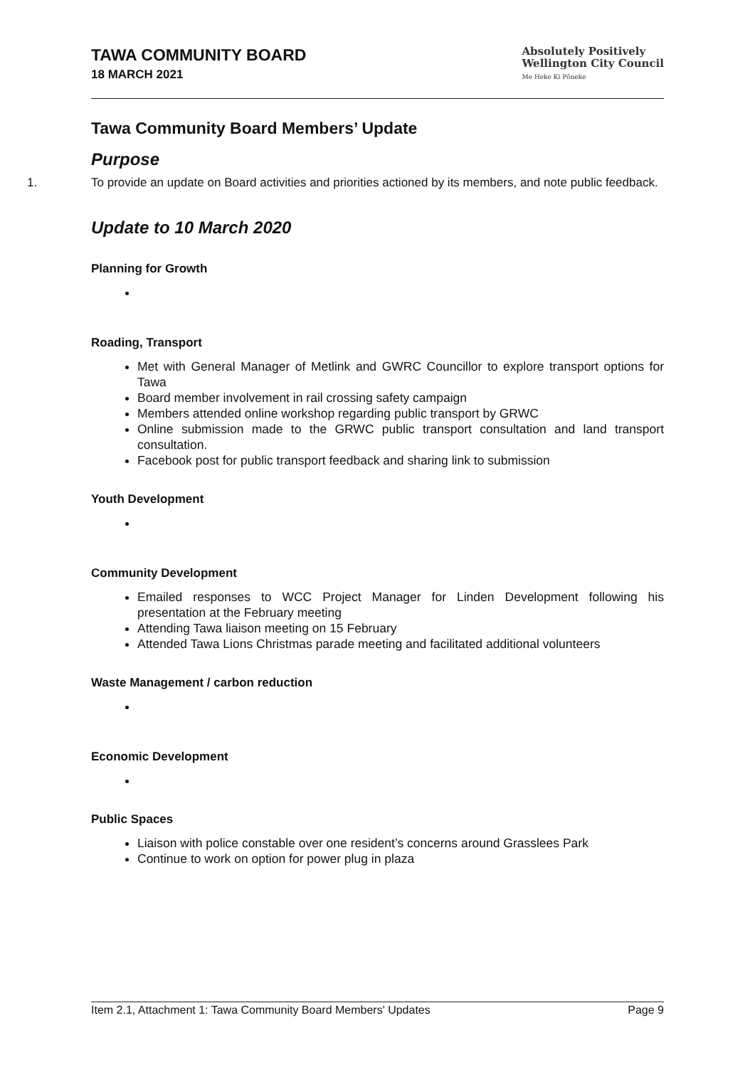TAWA COMMUNITY BOARD
18 MARCH 2021
Absolutely Positively
Wellington City Council
Me Heke Ki Pōneke
Tawa Community Board Members’ Update
Purpose
1. To provide an update on Board activities and priorities actioned by its members, and note public feedback.
Update to 10 March 2020
Planning for Growth
Roading, Transport
Met with General Manager of Metlink and GWRC Councillor to explore transport options for Tawa
Board member involvement in rail crossing safety campaign
Members attended online workshop regarding public transport by GRWC
Online submission made to the GRWC public transport consultation and land transport consultation.
Facebook post for public transport feedback and sharing link to submission
Youth Development
Community Development
Emailed responses to WCC Project Manager for Linden Development following his presentation at the February meeting
Attending Tawa liaison meeting on 15 February
Attended Tawa Lions Christmas parade meeting and facilitated additional volunteers
Waste Management / carbon reduction
Economic Development
Public Spaces
Liaison with police constable over one resident’s concerns around Grasslees Park
Continue to work on option for power plug in plaza
Item 2.1, Attachment 1: Tawa Community Board Members' Updates Page 9